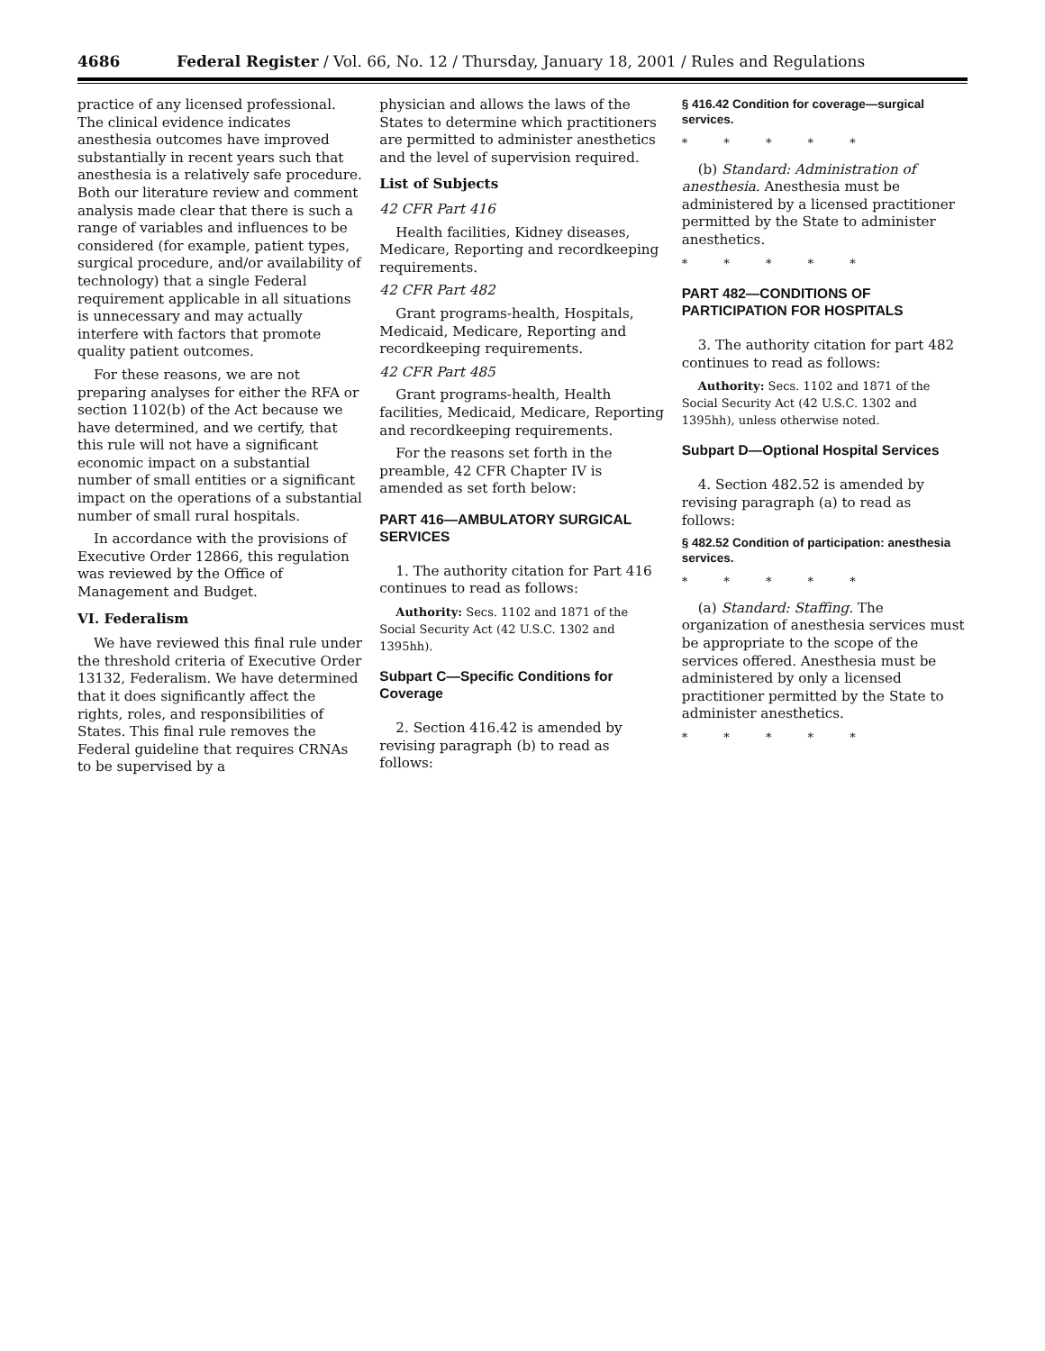4686 Federal Register / Vol. 66, No. 12 / Thursday, January 18, 2001 / Rules and Regulations
practice of any licensed professional. The clinical evidence indicates anesthesia outcomes have improved substantially in recent years such that anesthesia is a relatively safe procedure. Both our literature review and comment analysis made clear that there is such a range of variables and influences to be considered (for example, patient types, surgical procedure, and/or availability of technology) that a single Federal requirement applicable in all situations is unnecessary and may actually interfere with factors that promote quality patient outcomes.
For these reasons, we are not preparing analyses for either the RFA or section 1102(b) of the Act because we have determined, and we certify, that this rule will not have a significant economic impact on a substantial number of small entities or a significant impact on the operations of a substantial number of small rural hospitals.
In accordance with the provisions of Executive Order 12866, this regulation was reviewed by the Office of Management and Budget.
VI. Federalism
We have reviewed this final rule under the threshold criteria of Executive Order 13132, Federalism. We have determined that it does significantly affect the rights, roles, and responsibilities of States. This final rule removes the Federal guideline that requires CRNAs to be supervised by a
physician and allows the laws of the States to determine which practitioners are permitted to administer anesthetics and the level of supervision required.
List of Subjects
42 CFR Part 416
Health facilities, Kidney diseases, Medicare, Reporting and recordkeeping requirements.
42 CFR Part 482
Grant programs-health, Hospitals, Medicaid, Medicare, Reporting and recordkeeping requirements.
42 CFR Part 485
Grant programs-health, Health facilities, Medicaid, Medicare, Reporting and recordkeeping requirements.
For the reasons set forth in the preamble, 42 CFR Chapter IV is amended as set forth below:
PART 416—AMBULATORY SURGICAL SERVICES
1. The authority citation for Part 416 continues to read as follows:
Authority: Secs. 1102 and 1871 of the Social Security Act (42 U.S.C. 1302 and 1395hh).
Subpart C—Specific Conditions for Coverage
2. Section 416.42 is amended by revising paragraph (b) to read as follows:
§ 416.42 Condition for coverage—surgical services.
* * * * *
(b) Standard: Administration of anesthesia. Anesthesia must be administered by a licensed practitioner permitted by the State to administer anesthetics.
* * * * *
PART 482—CONDITIONS OF PARTICIPATION FOR HOSPITALS
3. The authority citation for part 482 continues to read as follows:
Authority: Secs. 1102 and 1871 of the Social Security Act (42 U.S.C. 1302 and 1395hh), unless otherwise noted.
Subpart D—Optional Hospital Services
4. Section 482.52 is amended by revising paragraph (a) to read as follows:
§ 482.52 Condition of participation: anesthesia services.
* * * * *
(a) Standard: Staffing. The organization of anesthesia services must be appropriate to the scope of the services offered. Anesthesia must be administered by only a licensed practitioner permitted by the State to administer anesthetics.
* * * * *